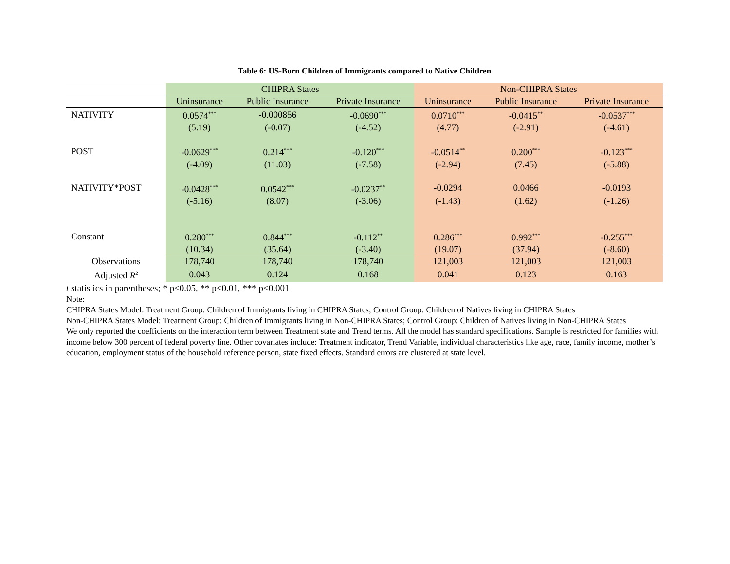Table 6: US-Born Children of Immigrants compared to Native Children
| | CHIPRA States | | | Non-CHIPRA States | | |
| --- | --- | --- | --- | --- | --- | --- |
| | Uninsurance | Public Insurance | Private Insurance | Uninsurance | Public Insurance | Private Insurance |
| NATIVITY | 0.0574<sup>***</sup> | -0.000856 | -0.0690<sup>***</sup> | 0.0710<sup>***</sup> | -0.0415<sup>**</sup> | -0.0537<sup>***</sup> |
| | (5.19) | (-0.07) | (-4.52) | (4.77) | (-2.91) | (-4.61) |
| POST | -0.0629<sup>***</sup> | 0.214<sup>***</sup> | -0.120<sup>***</sup> | -0.0514<sup>**</sup> | 0.200<sup>***</sup> | -0.123<sup>***</sup> |
| | (-4.09) | (11.03) | (-7.58) | (-2.94) | (7.45) | (-5.88) |
| NATIVITY*POST | -0.0428<sup>***</sup> | 0.0542<sup>***</sup> | -0.0237<sup>**</sup> | -0.0294 | 0.0466 | -0.0193 |
| | (-5.16) | (8.07) | (-3.06) | (-1.43) | (1.62) | (-1.26) |
| Constant | 0.280<sup>***</sup> | 0.844<sup>***</sup> | -0.112<sup>**</sup> | 0.286<sup>***</sup> | 0.992<sup>***</sup> | -0.255<sup>***</sup> |
| | (10.34) | (35.64) | (-3.40) | (19.07) | (37.94) | (-8.60) |
| Observations | 178,740 | 178,740 | 178,740 | 121,003 | 121,003 | 121,003 |
| Adjusted R<sup>2</sup> | 0.043 | 0.124 | 0.168 | 0.041 | 0.123 | 0.163 |
t statistics in parentheses; * p<0.05, ** p<0.01, *** p<0.001
Note:
CHIPRA States Model: Treatment Group: Children of Immigrants living in CHIPRA States; Control Group: Children of Natives living in CHIPRA States
Non-CHIPRA States Model: Treatment Group: Children of Immigrants living in Non-CHIPRA States; Control Group: Children of Natives living in Non-CHIPRA States
We only reported the coefficients on the interaction term between Treatment state and Trend terms. All the model has standard specifications. Sample is restricted for families with income below 300 percent of federal poverty line. Other covariates include: Treatment indicator, Trend Variable, individual characteristics like age, race, family income, mother’s education, employment status of the household reference person, state fixed effects. Standard errors are clustered at state level.